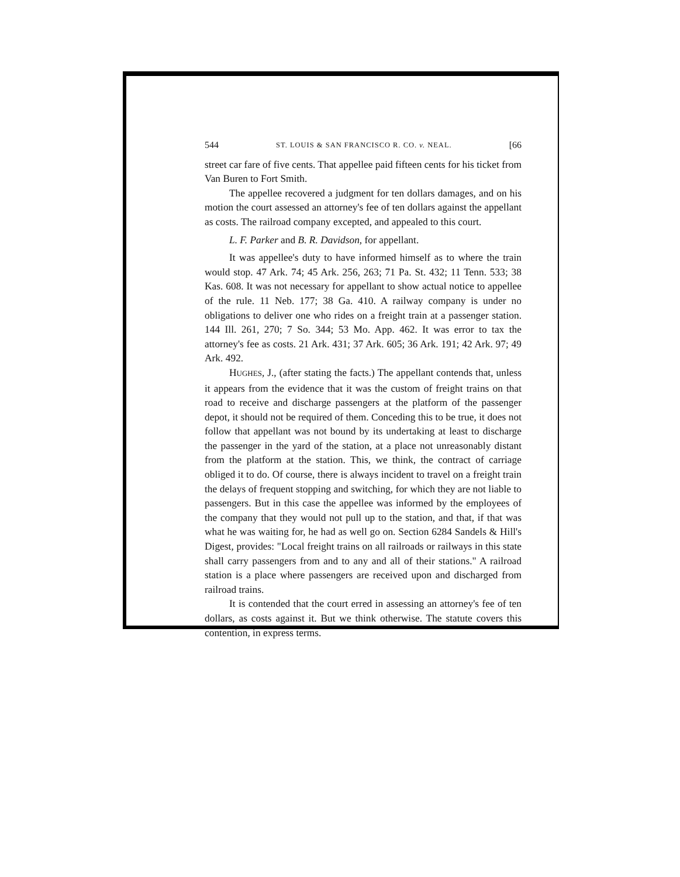544 ST. LOUIS & SAN FRANCISCO R. CO. v. NEAL. [66
street car fare of five cents. That appellee paid fifteen cents for his ticket from Van Buren to Fort Smith.
The appellee recovered a judgment for ten dollars damages, and on his motion the court assessed an attorney's fee of ten dollars against the appellant as costs. The railroad company excepted, and appealed to this court.
L. F. Parker and B. R. Davidson, for appellant.
It was appellee's duty to have informed himself as to where the train would stop. 47 Ark. 74; 45 Ark. 256, 263; 71 Pa. St. 432; 11 Tenn. 533; 38 Kas. 608. It was not necessary for appellant to show actual notice to appellee of the rule. 11 Neb. 177; 38 Ga. 410. A railway company is under no obligations to deliver one who rides on a freight train at a passenger station. 144 Ill. 261, 270; 7 So. 344; 53 Mo. App. 462. It was error to tax the attorney's fee as costs. 21 Ark. 431; 37 Ark. 605; 36 Ark. 191; 42 Ark. 97; 49 Ark. 492.
HUGHES, J., (after stating the facts.) The appellant contends that, unless it appears from the evidence that it was the custom of freight trains on that road to receive and discharge passengers at the platform of the passenger depot, it should not be required of them. Conceding this to be true, it does not follow that appellant was not bound by its undertaking at least to discharge the passenger in the yard of the station, at a place not unreasonably distant from the platform at the station. This, we think, the contract of carriage obliged it to do. Of course, there is always incident to travel on a freight train the delays of frequent stopping and switching, for which they are not liable to passengers. But in this case the appellee was informed by the employees of the company that they would not pull up to the station, and that, if that was what he was waiting for, he had as well go on. Section 6284 Sandels & Hill's Digest, provides: "Local freight trains on all railroads or railways in this state shall carry passengers from and to any and all of their stations." A railroad station is a place where passengers are received upon and discharged from railroad trains.
It is contended that the court erred in assessing an attorney's fee of ten dollars, as costs against it. But we think otherwise. The statute covers this contention, in express terms.